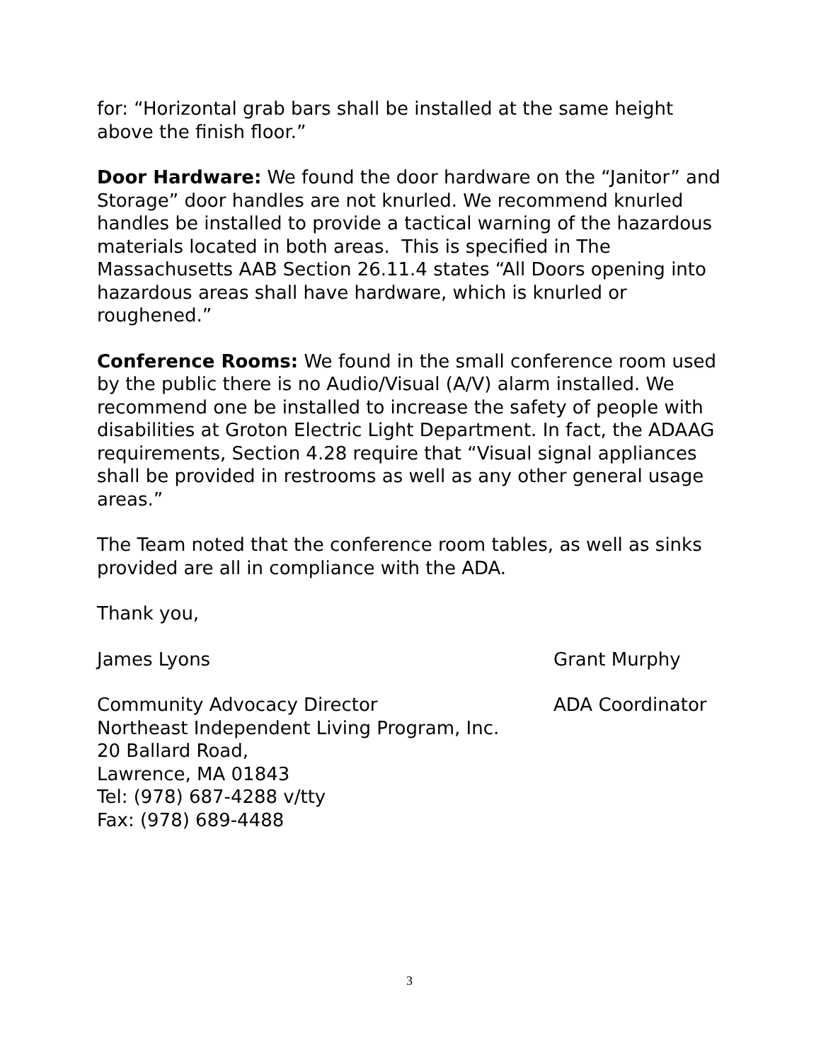for: “Horizontal grab bars shall be installed at the same height above the finish floor.”
Door Hardware: We found the door hardware on the “Janitor” and Storage” door handles are not knurled. We recommend knurled handles be installed to provide a tactical warning of the hazardous materials located in both areas. This is specified in The Massachusetts AAB Section 26.11.4 states “All Doors opening into hazardous areas shall have hardware, which is knurled or roughened.”
Conference Rooms: We found in the small conference room used by the public there is no Audio/Visual (A/V) alarm installed. We recommend one be installed to increase the safety of people with disabilities at Groton Electric Light Department. In fact, the ADAAG requirements, Section 4.28 require that “Visual signal appliances shall be provided in restrooms as well as any other general usage areas.”
The Team noted that the conference room tables, as well as sinks provided are all in compliance with the ADA.
Thank you,
James Lyons Grant Murphy
Community Advocacy Director ADA Coordinator
Northeast Independent Living Program, Inc.
20 Ballard Road,
Lawrence, MA 01843
Tel: (978) 687-4288 v/tty
Fax: (978) 689-4488
3